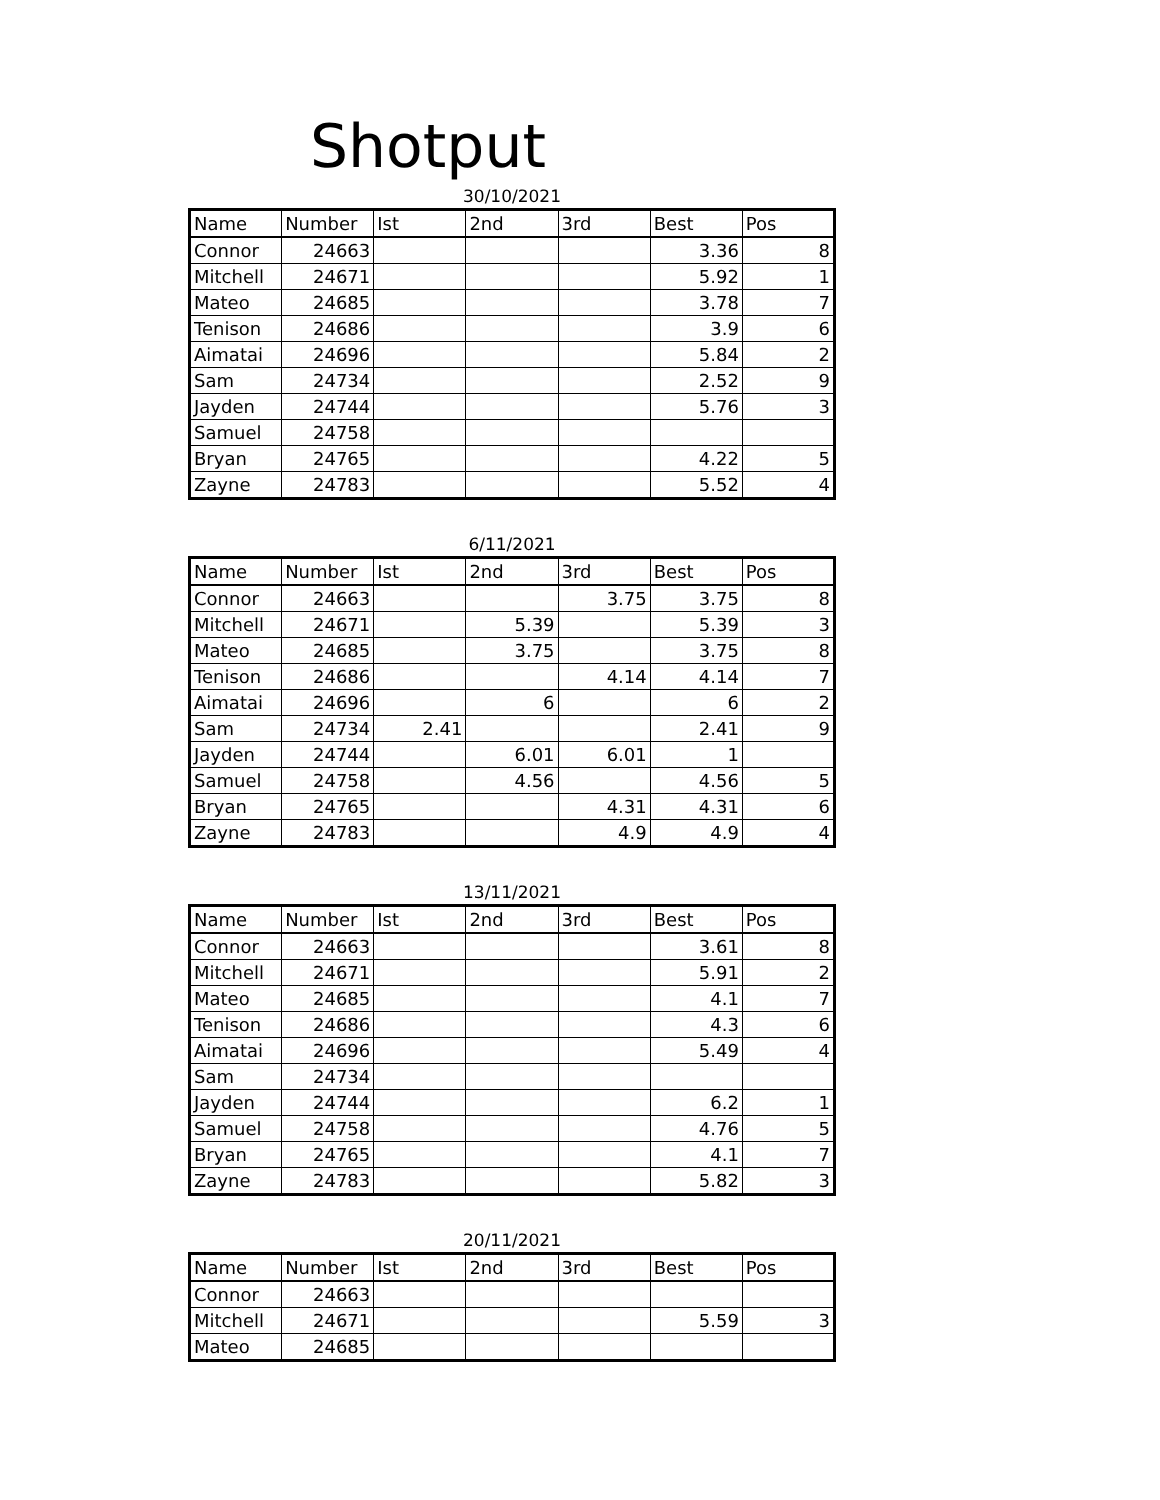Shotput
30/10/2021
| Name | Number | Ist | 2nd | 3rd | Best | Pos |
| --- | --- | --- | --- | --- | --- | --- |
| Connor | 24663 | | | | 3.36 | 8 |
| Mitchell | 24671 | | | | 5.92 | 1 |
| Mateo | 24685 | | | | 3.78 | 7 |
| Tenison | 24686 | | | | 3.9 | 6 |
| Aimatai | 24696 | | | | 5.84 | 2 |
| Sam | 24734 | | | | 2.52 | 9 |
| Jayden | 24744 | | | | 5.76 | 3 |
| Samuel | 24758 | | | | | |
| Bryan | 24765 | | | | 4.22 | 5 |
| Zayne | 24783 | | | | 5.52 | 4 |
6/11/2021
| Name | Number | Ist | 2nd | 3rd | Best | Pos |
| --- | --- | --- | --- | --- | --- | --- |
| Connor | 24663 | | | 3.75 | 3.75 | 8 |
| Mitchell | 24671 | | 5.39 | | 5.39 | 3 |
| Mateo | 24685 | | 3.75 | | 3.75 | 8 |
| Tenison | 24686 | | | 4.14 | 4.14 | 7 |
| Aimatai | 24696 | | 6 | | 6 | 2 |
| Sam | 24734 | 2.41 | | | 2.41 | 9 |
| Jayden | 24744 | | 6.01 | 6.01 | 1 | |
| Samuel | 24758 | | 4.56 | | 4.56 | 5 |
| Bryan | 24765 | | | 4.31 | 4.31 | 6 |
| Zayne | 24783 | | | 4.9 | 4.9 | 4 |
13/11/2021
| Name | Number | Ist | 2nd | 3rd | Best | Pos |
| --- | --- | --- | --- | --- | --- | --- |
| Connor | 24663 | | | | 3.61 | 8 |
| Mitchell | 24671 | | | | 5.91 | 2 |
| Mateo | 24685 | | | | 4.1 | 7 |
| Tenison | 24686 | | | | 4.3 | 6 |
| Aimatai | 24696 | | | | 5.49 | 4 |
| Sam | 24734 | | | | | |
| Jayden | 24744 | | | | 6.2 | 1 |
| Samuel | 24758 | | | | 4.76 | 5 |
| Bryan | 24765 | | | | 4.1 | 7 |
| Zayne | 24783 | | | | 5.82 | 3 |
20/11/2021
| Name | Number | Ist | 2nd | 3rd | Best | Pos |
| --- | --- | --- | --- | --- | --- | --- |
| Connor | 24663 | | | | | |
| Mitchell | 24671 | | | | 5.59 | 3 |
| Mateo | 24685 | | | | | |